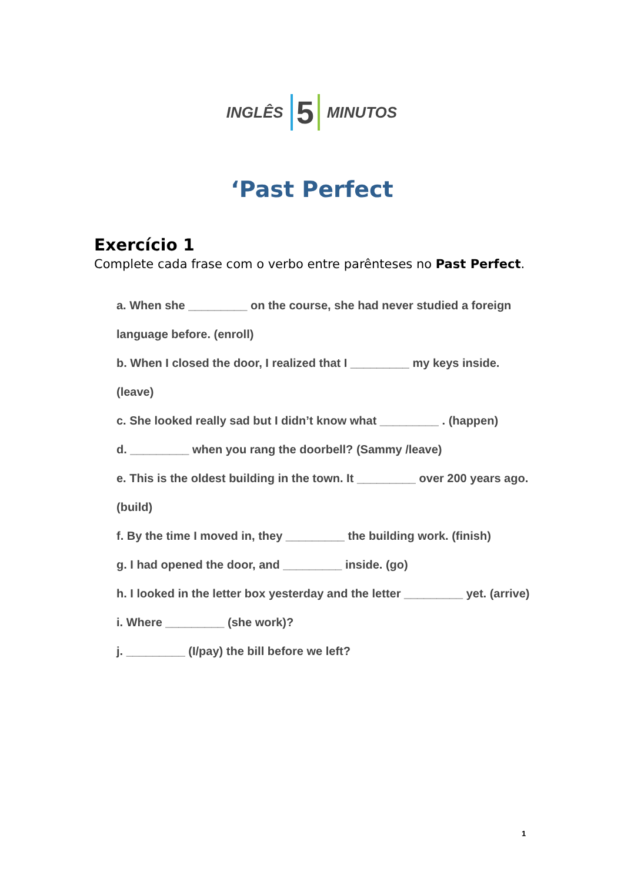INGLÊS 5 MINUTOS
‘Past Perfect
Exercício 1
Complete cada frase com o verbo entre parênteses no Past Perfect.
a. When she _________ on the course, she had never studied a foreign language before. (enroll)
b. When I closed the door, I realized that I _________ my keys inside. (leave)
c. She looked really sad but I didn’t know what _________ . (happen)
d. _________ when you rang the doorbell? (Sammy /leave)
e. This is the oldest building in the town. It _________ over 200 years ago. (build)
f. By the time I moved in, they _________ the building work. (finish)
g. I had opened the door, and _________ inside. (go)
h. I looked in the letter box yesterday and the letter _________ yet. (arrive)
i. Where _________ (she work)?
j. _________ (I/pay) the bill before we left?
1